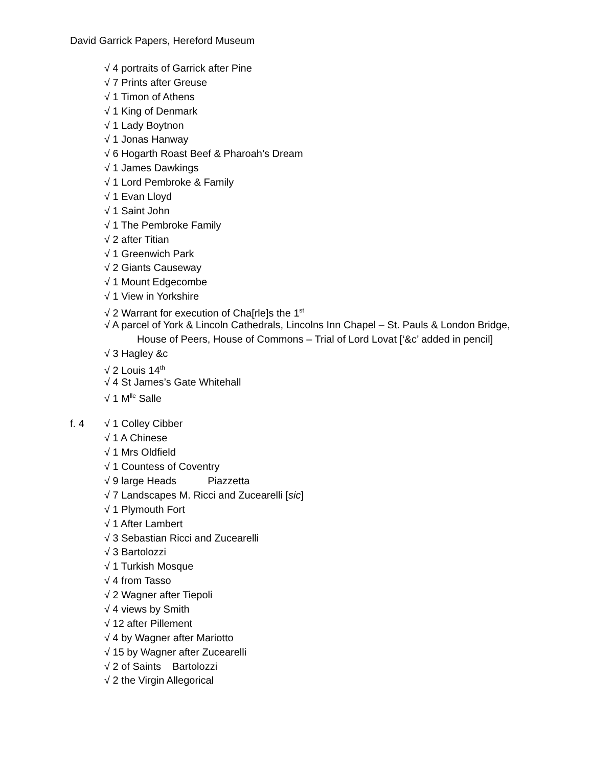David Garrick Papers, Hereford Museum
√ 4 portraits of Garrick after Pine
√ 7 Prints after Greuse
√ 1 Timon of Athens
√ 1 King of Denmark
√ 1 Lady Boytnon
√ 1 Jonas Hanway
√ 6 Hogarth Roast Beef & Pharoah’s Dream
√ 1 James Dawkings
√ 1 Lord Pembroke & Family
√ 1 Evan Lloyd
√ 1 Saint John
√ 1 The Pembroke Family
√ 2 after Titian
√ 1 Greenwich Park
√ 2 Giants Causeway
√ 1 Mount Edgecombe
√ 1 View in Yorkshire
√ 2 Warrant for execution of Cha[rle]s the 1<sup>st</sup>
√ A parcel of York & Lincoln Cathedrals, Lincolns Inn Chapel – St. Pauls & London Bridge,
House of Peers, House of Commons – Trial of Lord Lovat [‘&c’ added in pencil]
√ 3 Hagley &c
√ 2 Louis 14<sup>th</sup>
√ 4 St James’s Gate Whitehall
√ 1 M<sup>lle</sup> Salle
f. 4
√ 1 Colley Cibber
√ 1 A Chinese
√ 1 Mrs Oldfield
√ 1 Countess of Coventry
√ 9 large Heads Piazzetta
√ 7 Landscapes M. Ricci and Zucearelli [sic]
√ 1 Plymouth Fort
√ 1 After Lambert
√ 3 Sebastian Ricci and Zucearelli
√ 3 Bartolozzi
√ 1 Turkish Mosque
√ 4 from Tasso
√ 2 Wagner after Tiepoli
√ 4 views by Smith
√ 12 after Pillement
√ 4 by Wagner after Mariotto
√ 15 by Wagner after Zucearelli
√ 2 of Saints Bartolozzi
√ 2 the Virgin Allegorical